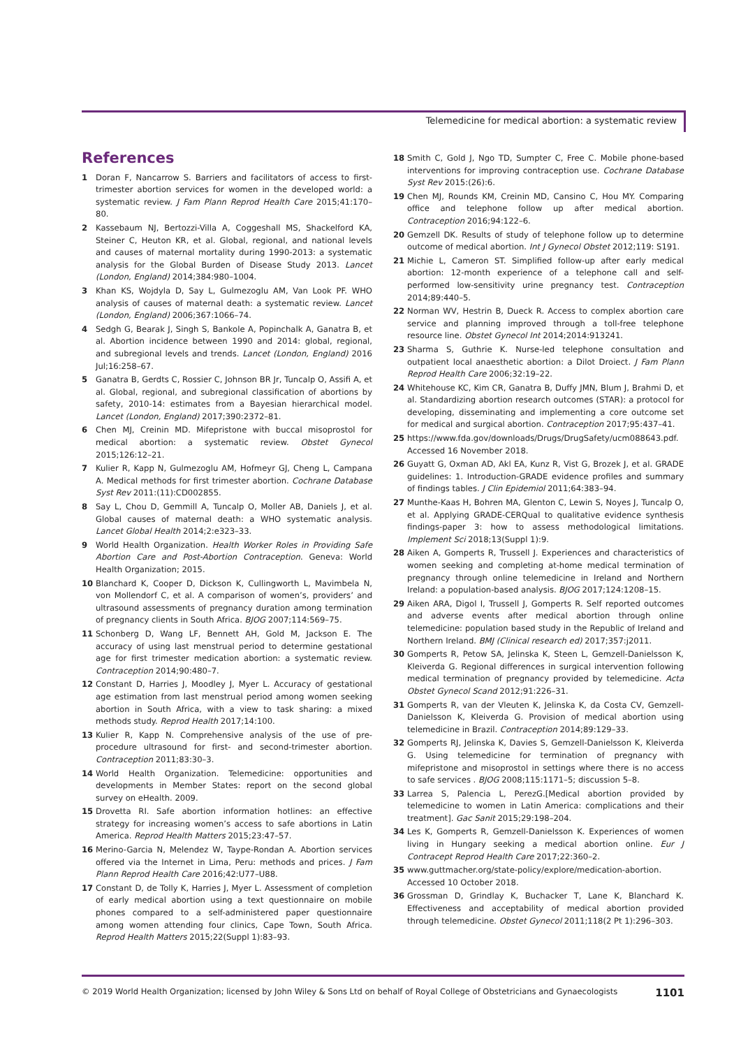Telemedicine for medical abortion: a systematic review
References
1 Doran F, Nancarrow S. Barriers and facilitators of access to first-trimester abortion services for women in the developed world: a systematic review. J Fam Plann Reprod Health Care 2015;41:170–80.
2 Kassebaum NJ, Bertozzi-Villa A, Coggeshall MS, Shackelford KA, Steiner C, Heuton KR, et al. Global, regional, and national levels and causes of maternal mortality during 1990-2013: a systematic analysis for the Global Burden of Disease Study 2013. Lancet (London, England) 2014;384:980–1004.
3 Khan KS, Wojdyla D, Say L, Gulmezoglu AM, Van Look PF. WHO analysis of causes of maternal death: a systematic review. Lancet (London, England) 2006;367:1066–74.
4 Sedgh G, Bearak J, Singh S, Bankole A, Popinchalk A, Ganatra B, et al. Abortion incidence between 1990 and 2014: global, regional, and subregional levels and trends. Lancet (London, England) 2016 Jul;16:258–67.
5 Ganatra B, Gerdts C, Rossier C, Johnson BR Jr, Tuncalp O, Assifi A, et al. Global, regional, and subregional classification of abortions by safety, 2010-14: estimates from a Bayesian hierarchical model. Lancet (London, England) 2017;390:2372–81.
6 Chen MJ, Creinin MD. Mifepristone with buccal misoprostol for medical abortion: a systematic review. Obstet Gynecol 2015;126:12–21.
7 Kulier R, Kapp N, Gulmezoglu AM, Hofmeyr GJ, Cheng L, Campana A. Medical methods for first trimester abortion. Cochrane Database Syst Rev 2011:(11):CD002855.
8 Say L, Chou D, Gemmill A, Tuncalp O, Moller AB, Daniels J, et al. Global causes of maternal death: a WHO systematic analysis. Lancet Global Health 2014;2:e323–33.
9 World Health Organization. Health Worker Roles in Providing Safe Abortion Care and Post-Abortion Contraception. Geneva: World Health Organization; 2015.
10 Blanchard K, Cooper D, Dickson K, Cullingworth L, Mavimbela N, von Mollendorf C, et al. A comparison of women’s, providers’ and ultrasound assessments of pregnancy duration among termination of pregnancy clients in South Africa. BJOG 2007;114:569–75.
11 Schonberg D, Wang LF, Bennett AH, Gold M, Jackson E. The accuracy of using last menstrual period to determine gestational age for first trimester medication abortion: a systematic review. Contraception 2014;90:480–7.
12 Constant D, Harries J, Moodley J, Myer L. Accuracy of gestational age estimation from last menstrual period among women seeking abortion in South Africa, with a view to task sharing: a mixed methods study. Reprod Health 2017;14:100.
13 Kulier R, Kapp N. Comprehensive analysis of the use of pre-procedure ultrasound for first- and second-trimester abortion. Contraception 2011;83:30–3.
14 World Health Organization. Telemedicine: opportunities and developments in Member States: report on the second global survey on eHealth. 2009.
15 Drovetta RI. Safe abortion information hotlines: an effective strategy for increasing women’s access to safe abortions in Latin America. Reprod Health Matters 2015;23:47–57.
16 Merino-Garcia N, Melendez W, Taype-Rondan A. Abortion services offered via the Internet in Lima, Peru: methods and prices. J Fam Plann Reprod Health Care 2016;42:U77–U88.
17 Constant D, de Tolly K, Harries J, Myer L. Assessment of completion of early medical abortion using a text questionnaire on mobile phones compared to a self-administered paper questionnaire among women attending four clinics, Cape Town, South Africa. Reprod Health Matters 2015;22(Suppl 1):83–93.
18 Smith C, Gold J, Ngo TD, Sumpter C, Free C. Mobile phone-based interventions for improving contraception use. Cochrane Database Syst Rev 2015:(26):6.
19 Chen MJ, Rounds KM, Creinin MD, Cansino C, Hou MY. Comparing office and telephone follow up after medical abortion. Contraception 2016;94:122–6.
20 Gemzell DK. Results of study of telephone follow up to determine outcome of medical abortion. Int J Gynecol Obstet 2012;119: S191.
21 Michie L, Cameron ST. Simplified follow-up after early medical abortion: 12-month experience of a telephone call and self-performed low-sensitivity urine pregnancy test. Contraception 2014;89:440–5.
22 Norman WV, Hestrin B, Dueck R. Access to complex abortion care service and planning improved through a toll-free telephone resource line. Obstet Gynecol Int 2014;2014:913241.
23 Sharma S, Guthrie K. Nurse-led telephone consultation and outpatient local anaesthetic abortion: a Dilot Droiect. J Fam Plann Reprod Health Care 2006;32:19–22.
24 Whitehouse KC, Kim CR, Ganatra B, Duffy JMN, Blum J, Brahmi D, et al. Standardizing abortion research outcomes (STAR): a protocol for developing, disseminating and implementing a core outcome set for medical and surgical abortion. Contraception 2017;95:437–41.
25 https://www.fda.gov/downloads/Drugs/DrugSafety/ucm088643.pdf. Accessed 16 November 2018.
26 Guyatt G, Oxman AD, Akl EA, Kunz R, Vist G, Brozek J, et al. GRADE guidelines: 1. Introduction-GRADE evidence profiles and summary of findings tables. J Clin Epidemiol 2011;64:383–94.
27 Munthe-Kaas H, Bohren MA, Glenton C, Lewin S, Noyes J, Tuncalp O, et al. Applying GRADE-CERQual to qualitative evidence synthesis findings-paper 3: how to assess methodological limitations. Implement Sci 2018;13(Suppl 1):9.
28 Aiken A, Gomperts R, Trussell J. Experiences and characteristics of women seeking and completing at-home medical termination of pregnancy through online telemedicine in Ireland and Northern Ireland: a population-based analysis. BJOG 2017;124:1208–15.
29 Aiken ARA, Digol I, Trussell J, Gomperts R. Self reported outcomes and adverse events after medical abortion through online telemedicine: population based study in the Republic of Ireland and Northern Ireland. BMJ (Clinical research ed) 2017;357:j2011.
30 Gomperts R, Petow SA, Jelinska K, Steen L, Gemzell-Danielsson K, Kleiverda G. Regional differences in surgical intervention following medical termination of pregnancy provided by telemedicine. Acta Obstet Gynecol Scand 2012;91:226–31.
31 Gomperts R, van der Vleuten K, Jelinska K, da Costa CV, Gemzell-Danielsson K, Kleiverda G. Provision of medical abortion using telemedicine in Brazil. Contraception 2014;89:129–33.
32 Gomperts RJ, Jelinska K, Davies S, Gemzell-Danielsson K, Kleiverda G. Using telemedicine for termination of pregnancy with mifepristone and misoprostol in settings where there is no access to safe services . BJOG 2008;115:1171–5; discussion 5–8.
33 Larrea S, Palencia L, PerezG.[Medical abortion provided by telemedicine to women in Latin America: complications and their treatment]. Gac Sanit 2015;29:198–204.
34 Les K, Gomperts R, Gemzell-Danielsson K. Experiences of women living in Hungary seeking a medical abortion online. Eur J Contracept Reprod Health Care 2017;22:360–2.
35 www.guttmacher.org/state-policy/explore/medication-abortion. Accessed 10 October 2018.
36 Grossman D, Grindlay K, Buchacker T, Lane K, Blanchard K. Effectiveness and acceptability of medical abortion provided through telemedicine. Obstet Gynecol 2011;118(2 Pt 1):296–303.
© 2019 World Health Organization; licensed by John Wiley & Sons Ltd on behalf of Royal College of Obstetricians and Gynaecologists 1101